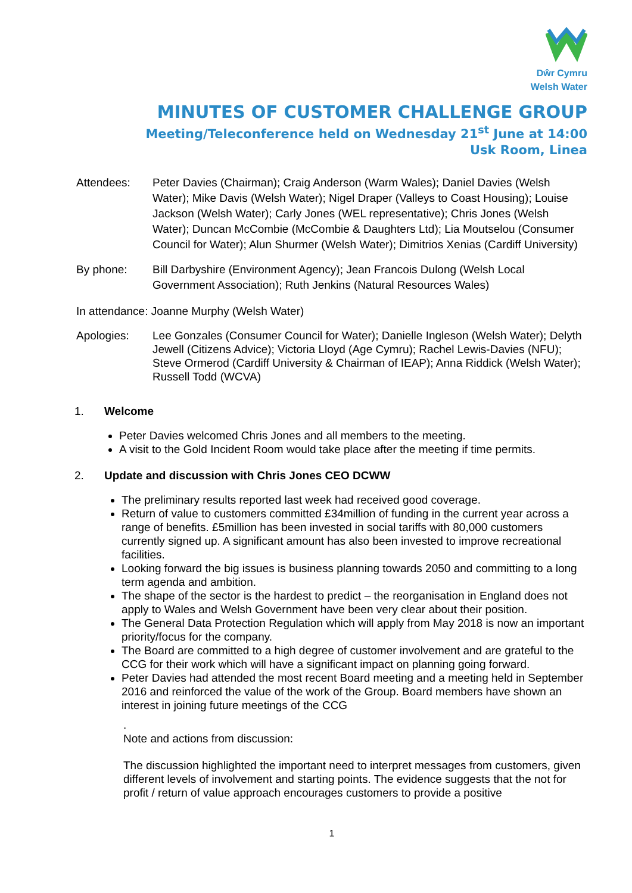Dŵr Cymru
Welsh Water
MINUTES OF CUSTOMER CHALLENGE GROUP
Meeting/Teleconference held on Wednesday 21<sup>st</sup> June at 14:00
Usk Room, Linea
Attendees: Peter Davies (Chairman); Craig Anderson (Warm Wales); Daniel Davies (Welsh Water); Mike Davis (Welsh Water); Nigel Draper (Valleys to Coast Housing); Louise Jackson (Welsh Water); Carly Jones (WEL representative); Chris Jones (Welsh Water); Duncan McCombie (McCombie & Daughters Ltd); Lia Moutselou (Consumer Council for Water); Alun Shurmer (Welsh Water); Dimitrios Xenias (Cardiff University)
By phone: Bill Darbyshire (Environment Agency); Jean Francois Dulong (Welsh Local Government Association); Ruth Jenkins (Natural Resources Wales)
In attendance: Joanne Murphy (Welsh Water)
Apologies: Lee Gonzales (Consumer Council for Water); Danielle Ingleson (Welsh Water); Delyth Jewell (Citizens Advice); Victoria Lloyd (Age Cymru); Rachel Lewis-Davies (NFU); Steve Ormerod (Cardiff University & Chairman of IEAP); Anna Riddick (Welsh Water); Russell Todd (WCVA)
1. Welcome
Peter Davies welcomed Chris Jones and all members to the meeting.
A visit to the Gold Incident Room would take place after the meeting if time permits.
2. Update and discussion with Chris Jones CEO DCWW
The preliminary results reported last week had received good coverage.
Return of value to customers committed £34million of funding in the current year across a range of benefits. £5million has been invested in social tariffs with 80,000 customers currently signed up. A significant amount has also been invested to improve recreational facilities.
Looking forward the big issues is business planning towards 2050 and committing to a long term agenda and ambition.
The shape of the sector is the hardest to predict – the reorganisation in England does not apply to Wales and Welsh Government have been very clear about their position.
The General Data Protection Regulation which will apply from May 2018 is now an important priority/focus for the company.
The Board are committed to a high degree of customer involvement and are grateful to the CCG for their work which will have a significant impact on planning going forward.
Peter Davies had attended the most recent Board meeting and a meeting held in September 2016 and reinforced the value of the work of the Group. Board members have shown an interest in joining future meetings of the CCG
.
Note and actions from discussion:
The discussion highlighted the important need to interpret messages from customers, given different levels of involvement and starting points. The evidence suggests that the not for profit / return of value approach encourages customers to provide a positive
1